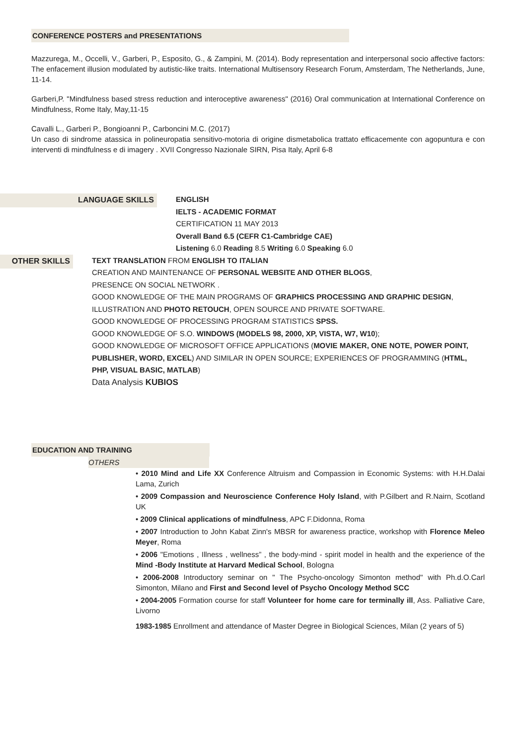CONFERENCE POSTERS and PRESENTATIONS
Mazzurega, M., Occelli, V., Garberi, P., Esposito, G., & Zampini, M. (2014). Body representation and interpersonal socio affective factors: The enfacement illusion modulated by autistic-like traits. International Multisensory Research Forum, Amsterdam, The Netherlands, June, 11-14.
Garberi,P. "Mindfulness based stress reduction and interoceptive awareness" (2016) Oral communication at International Conference on Mindfulness, Rome Italy, May,11-15
Cavalli L., Garberi P., Bongioanni P., Carboncini M.C. (2017)
Un caso di sindrome atassica in polineuropatia sensitivo-motoria di origine dismetabolica trattato efficacemente con agopuntura e con interventi di mindfulness e di imagery . XVII Congresso Nazionale SIRN, Pisa Italy, April 6-8
LANGUAGE SKILLS
ENGLISH
IELTS - ACADEMIC FORMAT
CERTIFICATION 11 MAY 2013
Overall Band 6.5 (CEFR C1-Cambridge CAE)
Listening 6.0 Reading 8.5 Writing 6.0 Speaking 6.0
OTHER SKILLS
TEXT TRANSLATION FROM ENGLISH TO ITALIAN
CREATION AND MAINTENANCE OF PERSONAL WEBSITE AND OTHER BLOGS,
PRESENCE ON SOCIAL NETWORK .
GOOD KNOWLEDGE OF THE MAIN PROGRAMS OF GRAPHICS PROCESSING AND GRAPHIC DESIGN, ILLUSTRATION AND PHOTO RETOUCH, OPEN SOURCE AND PRIVATE SOFTWARE.
GOOD KNOWLEDGE OF PROCESSING PROGRAM STATISTICS SPSS.
GOOD KNOWLEDGE OF S.O. WINDOWS (MODELS 98, 2000, XP, VISTA, W7, W10);
GOOD KNOWLEDGE OF MICROSOFT OFFICE APPLICATIONS (MOVIE MAKER, ONE NOTE, POWER POINT, PUBLISHER, WORD, EXCEL) AND SIMILAR IN OPEN SOURCE; EXPERIENCES OF PROGRAMMING (HTML, PHP, VISUAL BASIC, MATLAB)
Data Analysis KUBIOS
EDUCATION AND TRAINING
OTHERS
• 2010 Mind and Life XX Conference Altruism and Compassion in Economic Systems: with H.H.Dalai Lama, Zurich
• 2009 Compassion and Neuroscience Conference Holy Island, with P.Gilbert and R.Nairn, Scotland UK
• 2009 Clinical applications of mindfulness, APC F.Didonna, Roma
• 2007 Introduction to John Kabat Zinn's MBSR for awareness practice, workshop with Florence Meleo Meyer, Roma
• 2006 "Emotions , Illness , wellness” , the body-mind - spirit model in health and the experience of the Mind -Body Institute at Harvard Medical School, Bologna
• 2006-2008 Introductory seminar on " The Psycho-oncology Simonton method" with Ph.d.O.Carl Simonton, Milano and First and Second level of Psycho Oncology Method SCC
• 2004-2005 Formation course for staff Volunteer for home care for terminally ill, Ass. Palliative Care, Livorno
1983-1985 Enrollment and attendance of Master Degree in Biological Sciences, Milan (2 years of 5)